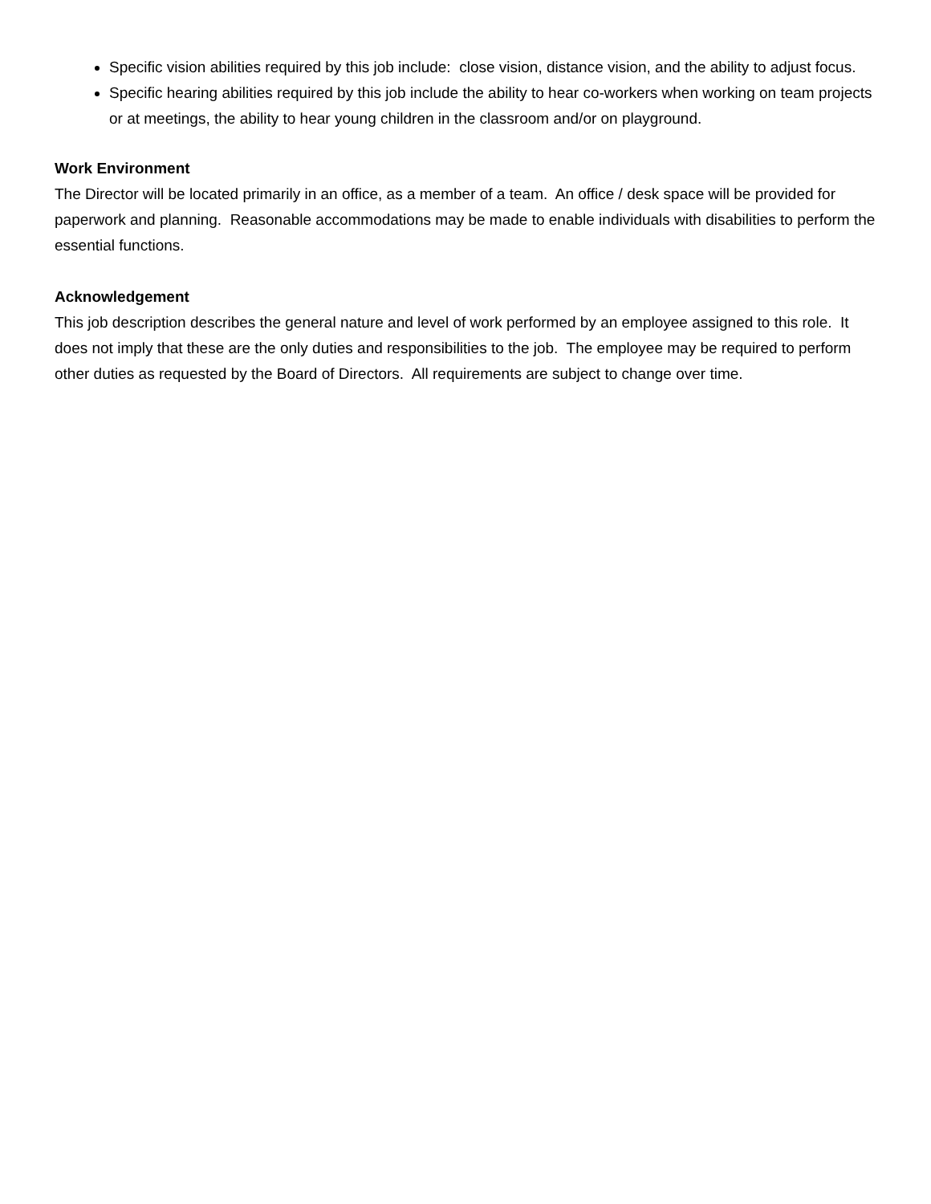Specific vision abilities required by this job include: close vision, distance vision, and the ability to adjust focus.
Specific hearing abilities required by this job include the ability to hear co-workers when working on team projects or at meetings, the ability to hear young children in the classroom and/or on playground.
Work Environment
The Director will be located primarily in an office, as a member of a team. An office / desk space will be provided for paperwork and planning. Reasonable accommodations may be made to enable individuals with disabilities to perform the essential functions.
Acknowledgement
This job description describes the general nature and level of work performed by an employee assigned to this role. It does not imply that these are the only duties and responsibilities to the job. The employee may be required to perform other duties as requested by the Board of Directors. All requirements are subject to change over time.